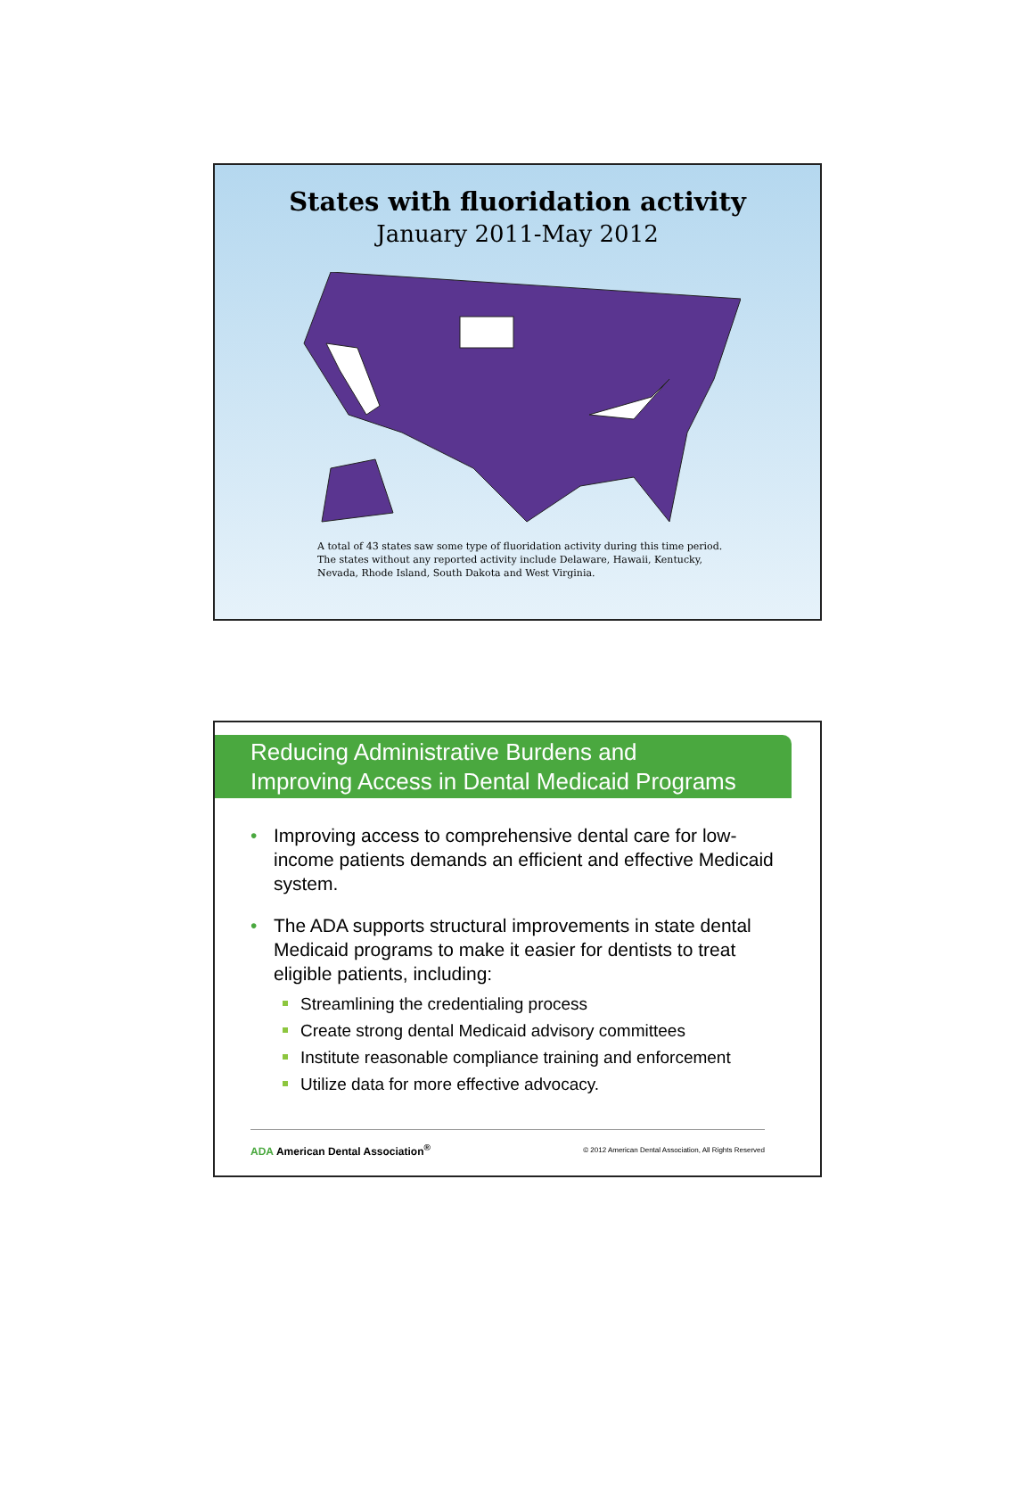States with fluoridation activity
January 2011-May 2012
A total of 43 states saw some type of fluoridation activity during this time period.
The states without any reported activity include Delaware, Hawaii, Kentucky,
Nevada, Rhode Island, South Dakota and West Virginia.
Reducing Administrative Burdens and
Improving Access in Dental Medicaid Programs
• Improving access to comprehensive dental care for low-income patients demands an efficient and effective Medicaid system.
• The ADA supports structural improvements in state dental Medicaid programs to make it easier for dentists to treat eligible patients, including:
Streamlining the credentialing process
Create strong dental Medicaid advisory committees
Institute reasonable compliance training and enforcement
Utilize data for more effective advocacy.
ADA American Dental Association<sup>®</sup>
© 2012 American Dental Association, All Rights Reserved